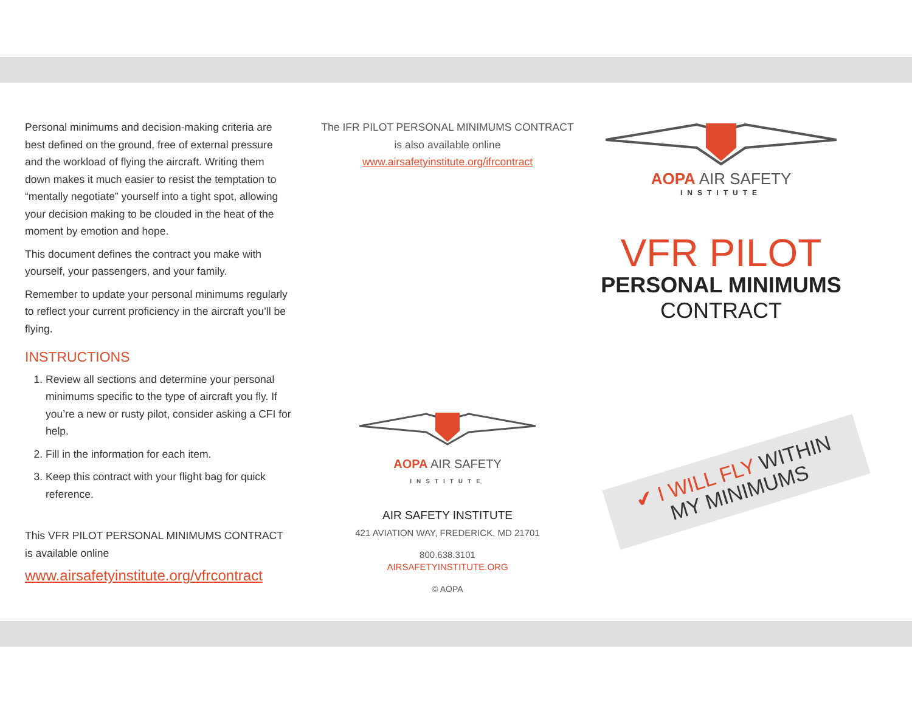Personal minimums and decision-making criteria are best defined on the ground, free of external pressure and the workload of flying the aircraft. Writing them down makes it much easier to resist the temptation to “mentally negotiate” yourself into a tight spot, allowing your decision making to be clouded in the heat of the moment by emotion and hope.
This document defines the contract you make with yourself, your passengers, and your family.
Remember to update your personal minimums regularly to reflect your current proficiency in the aircraft you’ll be flying.
INSTRUCTIONS
1. Review all sections and determine your personal minimums specific to the type of aircraft you fly. If you’re a new or rusty pilot, consider asking a CFI for help.
2. Fill in the information for each item.
3. Keep this contract with your flight bag for quick reference.
This VFR PILOT PERSONAL MINIMUMS CONTRACT is available online
www.airsafetyinstitute.org/vfrcontract
The IFR PILOT PERSONAL MINIMUMS CONTRACT
is also available online
www.airsafetyinstitute.org/ifrcontract
AOPA AIR SAFETY
INSTITUTE
AIR SAFETY INSTITUTE
421 AVIATION WAY, FREDERICK, MD 21701
800.638.3101
AIRSAFETYINSTITUTE.ORG
© AOPA
AOPA AIR SAFETY
INSTITUTE
VFR PILOT
PERSONAL MINIMUMS
CONTRACT
✔ I WILL FLY WITHIN
MY MINIMUMS